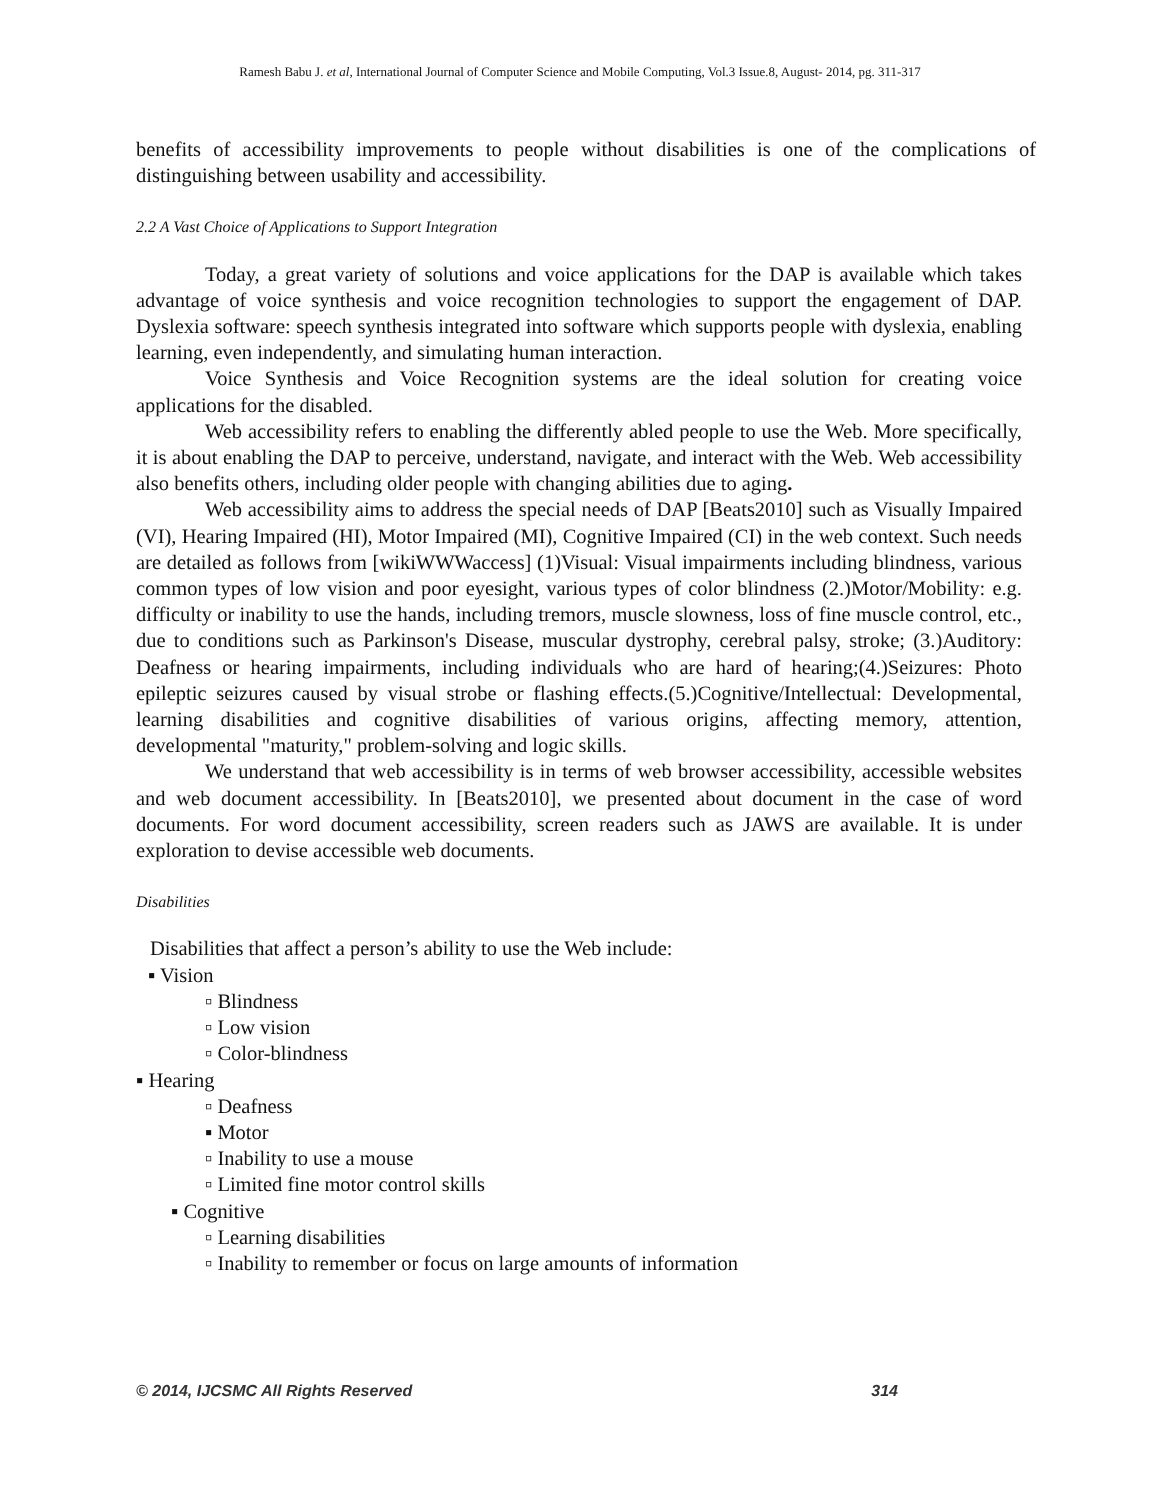Ramesh Babu J. et al, International Journal of Computer Science and Mobile Computing, Vol.3 Issue.8, August- 2014, pg. 311-317
benefits of accessibility improvements to people without disabilities is one of the complications of distinguishing between usability and accessibility.
2.2 A Vast Choice of Applications to Support Integration
Today, a great variety of solutions and voice applications for the DAP is available which takes advantage of voice synthesis and voice recognition technologies to support the engagement of DAP. Dyslexia software: speech synthesis integrated into software which supports people with dyslexia, enabling learning, even independently, and simulating human interaction.
Voice Synthesis and Voice Recognition systems are the ideal solution for creating voice applications for the disabled.
Web accessibility refers to enabling the differently abled people to use the Web. More specifically, it is about enabling the DAP to perceive, understand, navigate, and interact with the Web. Web accessibility also benefits others, including older people with changing abilities due to aging.
Web accessibility aims to address the special needs of DAP [Beats2010] such as Visually Impaired (VI), Hearing Impaired (HI), Motor Impaired (MI), Cognitive Impaired (CI) in the web context. Such needs are detailed as follows from [wikiWWWaccess] (1)Visual: Visual impairments including blindness, various common types of low vision and poor eyesight, various types of color blindness (2.)Motor/Mobility: e.g. difficulty or inability to use the hands, including tremors, muscle slowness, loss of fine muscle control, etc., due to conditions such as Parkinson's Disease, muscular dystrophy, cerebral palsy, stroke; (3.)Auditory: Deafness or hearing impairments, including individuals who are hard of hearing;(4.)Seizures: Photo epileptic seizures caused by visual strobe or flashing effects.(5.)Cognitive/Intellectual: Developmental, learning disabilities and cognitive disabilities of various origins, affecting memory, attention, developmental "maturity," problem-solving and logic skills.
We understand that web accessibility is in terms of web browser accessibility, accessible websites and web document accessibility. In [Beats2010], we presented about document in the case of word documents. For word document accessibility, screen readers such as JAWS are available. It is under exploration to devise accessible web documents.
Disabilities
Disabilities that affect a person’s ability to use the Web include:
▪ Vision
▫ Blindness
▫ Low vision
▫ Color-blindness
▪ Hearing
▫ Deafness
▪ Motor
▫ Inability to use a mouse
▫ Limited fine motor control skills
▪ Cognitive
▫ Learning disabilities
▫ Inability to remember or focus on large amounts of information
© 2014, IJCSMC All Rights Reserved 314